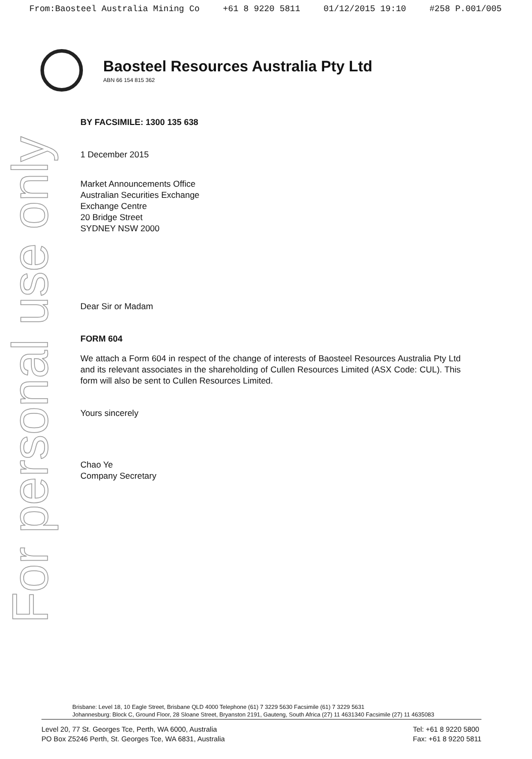For personal use only
From:Baosteel Australia Mining Co +61 8 9220 5811 01/12/2015 19:10 #258 P.001/005
Baosteel Resources Australia Pty Ltd
ABN 66 154 815 362
BY FACSIMILE: 1300 135 638
1 December 2015
Market Announcements Office
Australian Securities Exchange
Exchange Centre
20 Bridge Street
SYDNEY NSW 2000
Dear Sir or Madam
FORM 604
We attach a Form 604 in respect of the change of interests of Baosteel Resources Australia Pty Ltd and its relevant associates in the shareholding of Cullen Resources Limited (ASX Code: CUL). This form will also be sent to Cullen Resources Limited.
Yours sincerely
Chao Ye
Company Secretary
Brisbane: Level 18, 10 Eagle Street, Brisbane QLD 4000 Telephone (61) 7 3229 5630 Facsimile (61) 7 3229 5631
Johannesburg: Block C, Ground Floor, 28 Sloane Street, Bryanston 2191, Gauteng, South Africa (27) 11 4631340 Facsimile (27) 11 4635083
Level 20, 77 St. Georges Tce, Perth, WA 6000, Australia
PO Box Z5246 Perth, St. Georges Tce, WA 6831, Australia
Tel: +61 8 9220 5800
Fax: +61 8 9220 5811